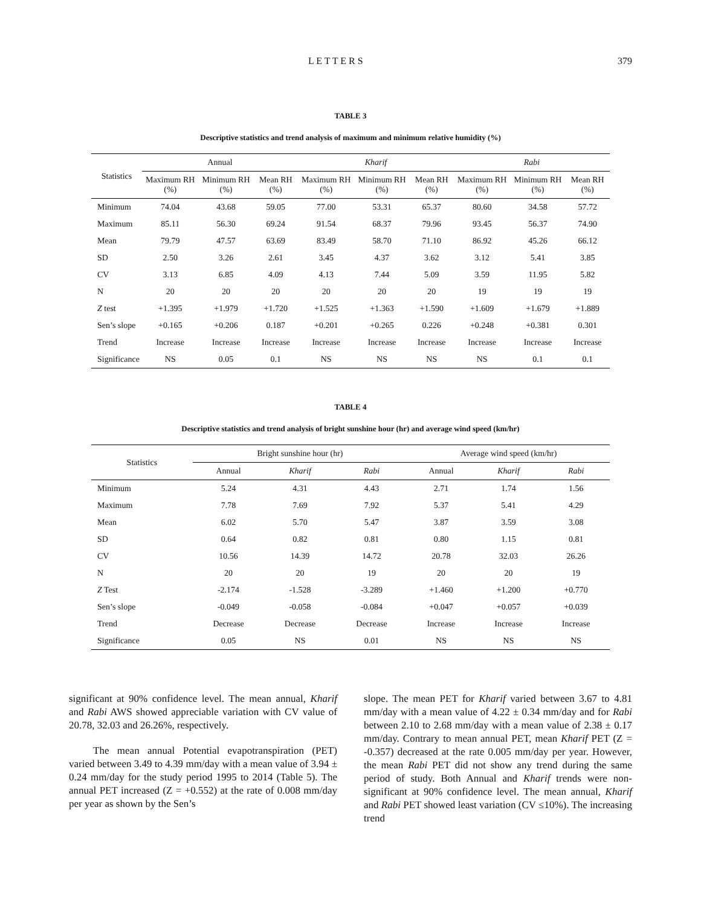L E T T E R S 379
TABLE 3
Descriptive statistics and trend analysis of maximum and minimum relative humidity (%)
| Statistics | Annual | | | Kharif | | | Rabi | | |
| --- | --- | --- | --- | --- | --- | --- | --- | --- | --- |
| | Maximum RH (%) | Minimum RH (%) | Mean RH (%) | Maximum RH (%) | Minimum RH (%) | Mean RH (%) | Maximum RH (%) | Minimum RH (%) | Mean RH (%) |
| Minimum | 74.04 | 43.68 | 59.05 | 77.00 | 53.31 | 65.37 | 80.60 | 34.58 | 57.72 |
| Maximum | 85.11 | 56.30 | 69.24 | 91.54 | 68.37 | 79.96 | 93.45 | 56.37 | 74.90 |
| Mean | 79.79 | 47.57 | 63.69 | 83.49 | 58.70 | 71.10 | 86.92 | 45.26 | 66.12 |
| SD | 2.50 | 3.26 | 2.61 | 3.45 | 4.37 | 3.62 | 3.12 | 5.41 | 3.85 |
| CV | 3.13 | 6.85 | 4.09 | 4.13 | 7.44 | 5.09 | 3.59 | 11.95 | 5.82 |
| N | 20 | 20 | 20 | 20 | 20 | 20 | 19 | 19 | 19 |
| Z test | +1.395 | +1.979 | +1.720 | +1.525 | +1.363 | +1.590 | +1.609 | +1.679 | +1.889 |
| Sen’s slope | +0.165 | +0.206 | 0.187 | +0.201 | +0.265 | 0.226 | +0.248 | +0.381 | 0.301 |
| Trend | Increase | Increase | Increase | Increase | Increase | Increase | Increase | Increase | Increase |
| Significance | NS | 0.05 | 0.1 | NS | NS | NS | NS | 0.1 | 0.1 |
TABLE 4
Descriptive statistics and trend analysis of bright sunshine hour (hr) and average wind speed (km/hr)
| Statistics | Bright sunshine hour (hr) | | | Average wind speed (km/hr) | | |
| --- | --- | --- | --- | --- | --- | --- |
| | Annual | Kharif | Rabi | Annual | Kharif | Rabi |
| Minimum | 5.24 | 4.31 | 4.43 | 2.71 | 1.74 | 1.56 |
| Maximum | 7.78 | 7.69 | 7.92 | 5.37 | 5.41 | 4.29 |
| Mean | 6.02 | 5.70 | 5.47 | 3.87 | 3.59 | 3.08 |
| SD | 0.64 | 0.82 | 0.81 | 0.80 | 1.15 | 0.81 |
| CV | 10.56 | 14.39 | 14.72 | 20.78 | 32.03 | 26.26 |
| N | 20 | 20 | 19 | 20 | 20 | 19 |
| Z Test | -2.174 | -1.528 | -3.289 | +1.460 | +1.200 | +0.770 |
| Sen’s slope | -0.049 | -0.058 | -0.084 | +0.047 | +0.057 | +0.039 |
| Trend | Decrease | Decrease | Decrease | Increase | Increase | Increase |
| Significance | 0.05 | NS | 0.01 | NS | NS | NS |
significant at 90% confidence level. The mean annual, Kharif and Rabi AWS showed appreciable variation with CV value of 20.78, 32.03 and 26.26%, respectively.
The mean annual Potential evapotranspiration (PET) varied between 3.49 to 4.39 mm/day with a mean value of 3.94 ± 0.24 mm/day for the study period 1995 to 2014 (Table 5). The annual PET increased (Z = +0.552) at the rate of 0.008 mm/day per year as shown by the Sen’s
slope. The mean PET for Kharif varied between 3.67 to 4.81 mm/day with a mean value of 4.22 ± 0.34 mm/day and for Rabi between 2.10 to 2.68 mm/day with a mean value of 2.38 ± 0.17 mm/day. Contrary to mean annual PET, mean Kharif PET (Z = -0.357) decreased at the rate 0.005 mm/day per year. However, the mean Rabi PET did not show any trend during the same period of study. Both Annual and Kharif trends were non-significant at 90% confidence level. The mean annual, Kharif and Rabi PET showed least variation (CV ≤10%). The increasing trend